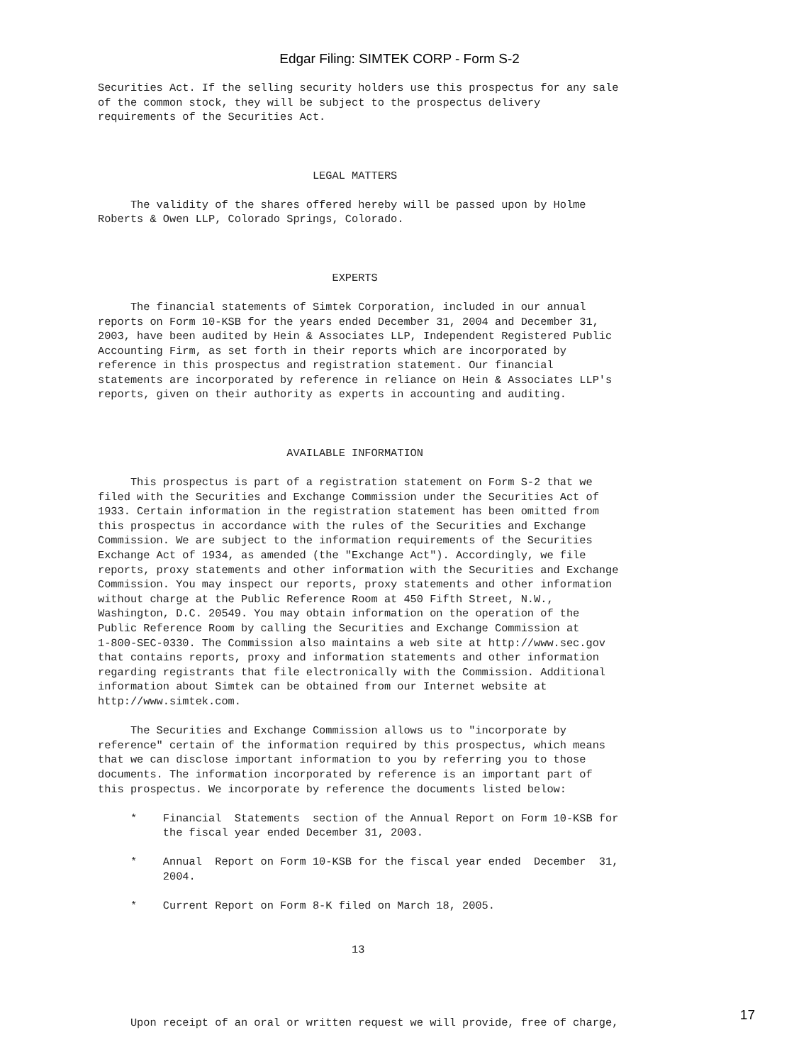Edgar Filing: SIMTEK CORP - Form S-2
Securities Act. If the selling security holders use this prospectus for any sale
of the common stock, they will be subject to the prospectus delivery
requirements of the Securities Act.



                                 LEGAL MATTERS

     The validity of the shares offered hereby will be passed upon by Holme
Roberts & Owen LLP, Colorado Springs, Colorado.



                                    EXPERTS

     The financial statements of Simtek Corporation, included in our annual
reports on Form 10-KSB for the years ended December 31, 2004 and December 31,
2003, have been audited by Hein & Associates LLP, Independent Registered Public
Accounting Firm, as set forth in their reports which are incorporated by
reference in this prospectus and registration statement. Our financial
statements are incorporated by reference in reliance on Hein & Associates LLP's
reports, given on their authority as experts in accounting and auditing.



                             AVAILABLE INFORMATION

     This prospectus is part of a registration statement on Form S-2 that we
filed with the Securities and Exchange Commission under the Securities Act of
1933. Certain information in the registration statement has been omitted from
this prospectus in accordance with the rules of the Securities and Exchange
Commission. We are subject to the information requirements of the Securities
Exchange Act of 1934, as amended (the "Exchange Act"). Accordingly, we file
reports, proxy statements and other information with the Securities and Exchange
Commission. You may inspect our reports, proxy statements and other information
without charge at the Public Reference Room at 450 Fifth Street, N.W.,
Washington, D.C. 20549. You may obtain information on the operation of the
Public Reference Room by calling the Securities and Exchange Commission at
1-800-SEC-0330. The Commission also maintains a web site at http://www.sec.gov
that contains reports, proxy and information statements and other information
regarding registrants that file electronically with the Commission. Additional
information about Simtek can be obtained from our Internet website at
http://www.simtek.com.

     The Securities and Exchange Commission allows us to "incorporate by
reference" certain of the information required by this prospectus, which means
that we can disclose important information to you by referring you to those
documents. The information incorporated by reference is an important part of
this prospectus. We incorporate by reference the documents listed below:

     *    Financial  Statements  section of the Annual Report on Form 10-KSB for
          the fiscal year ended December 31, 2003.

     *    Annual  Report on Form 10-KSB for the fiscal year ended  December  31,
          2004.

     *    Current Report on Form 8-K filed on March 18, 2005.


                                       13




     Upon receipt of an oral or written request we will provide, free of charge,
17